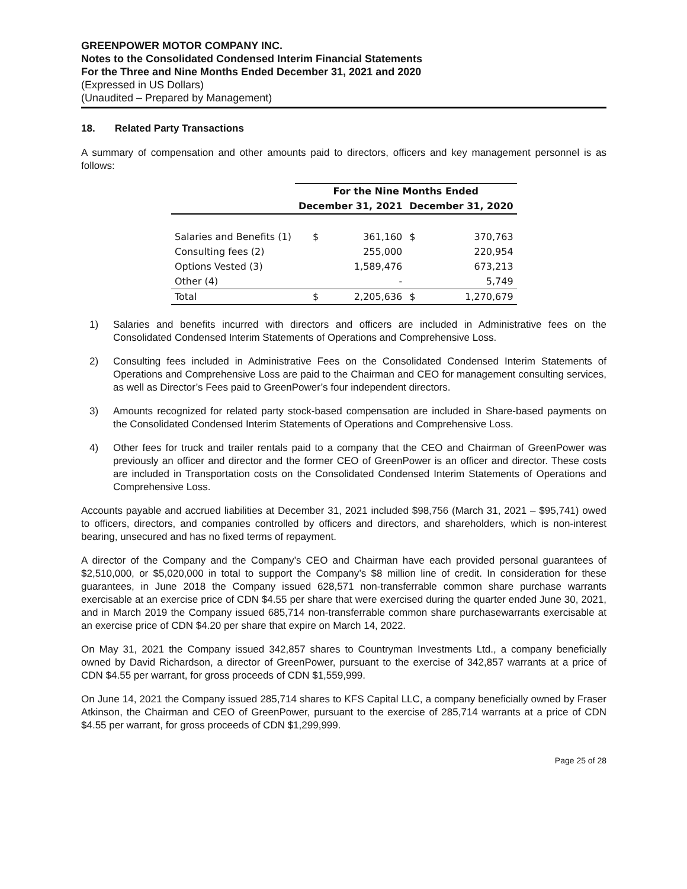GREENPOWER MOTOR COMPANY INC.
Notes to the Consolidated Condensed Interim Financial Statements
For the Three and Nine Months Ended December 31, 2021 and 2020
(Expressed in US Dollars)
(Unaudited – Prepared by Management)
18. Related Party Transactions
A summary of compensation and other amounts paid to directors, officers and key management personnel is as follows:
| | For the Nine Months Ended | | | |
| --- | --- | --- | --- | --- |
| | December 31, 2021 | | December 31, 2020 | |
| Salaries and Benefits (1) | $ | 361,160 | $ | 370,763 |
| Consulting fees (2) | | 255,000 | | 220,954 |
| Options Vested (3) | | 1,589,476 | | 673,213 |
| Other (4) | | - | | 5,749 |
| Total | $ | 2,205,636 | $ | 1,270,679 |
1) Salaries and benefits incurred with directors and officers are included in Administrative fees on the Consolidated Condensed Interim Statements of Operations and Comprehensive Loss.
2) Consulting fees included in Administrative Fees on the Consolidated Condensed Interim Statements of Operations and Comprehensive Loss are paid to the Chairman and CEO for management consulting services, as well as Director’s Fees paid to GreenPower’s four independent directors.
3) Amounts recognized for related party stock-based compensation are included in Share-based payments on the Consolidated Condensed Interim Statements of Operations and Comprehensive Loss.
4) Other fees for truck and trailer rentals paid to a company that the CEO and Chairman of GreenPower was previously an officer and director and the former CEO of GreenPower is an officer and director. These costs are included in Transportation costs on the Consolidated Condensed Interim Statements of Operations and Comprehensive Loss.
Accounts payable and accrued liabilities at December 31, 2021 included $98,756 (March 31, 2021 – $95,741) owed to officers, directors, and companies controlled by officers and directors, and shareholders, which is non-interest bearing, unsecured and has no fixed terms of repayment.
A director of the Company and the Company’s CEO and Chairman have each provided personal guarantees of $2,510,000, or $5,020,000 in total to support the Company’s $8 million line of credit. In consideration for these guarantees, in June 2018 the Company issued 628,571 non-transferrable common share purchase warrants exercisable at an exercise price of CDN $4.55 per share that were exercised during the quarter ended June 30, 2021, and in March 2019 the Company issued 685,714 non-transferrable common share purchasewarrants exercisable at an exercise price of CDN $4.20 per share that expire on March 14, 2022.
On May 31, 2021 the Company issued 342,857 shares to Countryman Investments Ltd., a company beneficially owned by David Richardson, a director of GreenPower, pursuant to the exercise of 342,857 warrants at a price of CDN $4.55 per warrant, for gross proceeds of CDN $1,559,999.
On June 14, 2021 the Company issued 285,714 shares to KFS Capital LLC, a company beneficially owned by Fraser Atkinson, the Chairman and CEO of GreenPower, pursuant to the exercise of 285,714 warrants at a price of CDN $4.55 per warrant, for gross proceeds of CDN $1,299,999.
Page 25 of 28